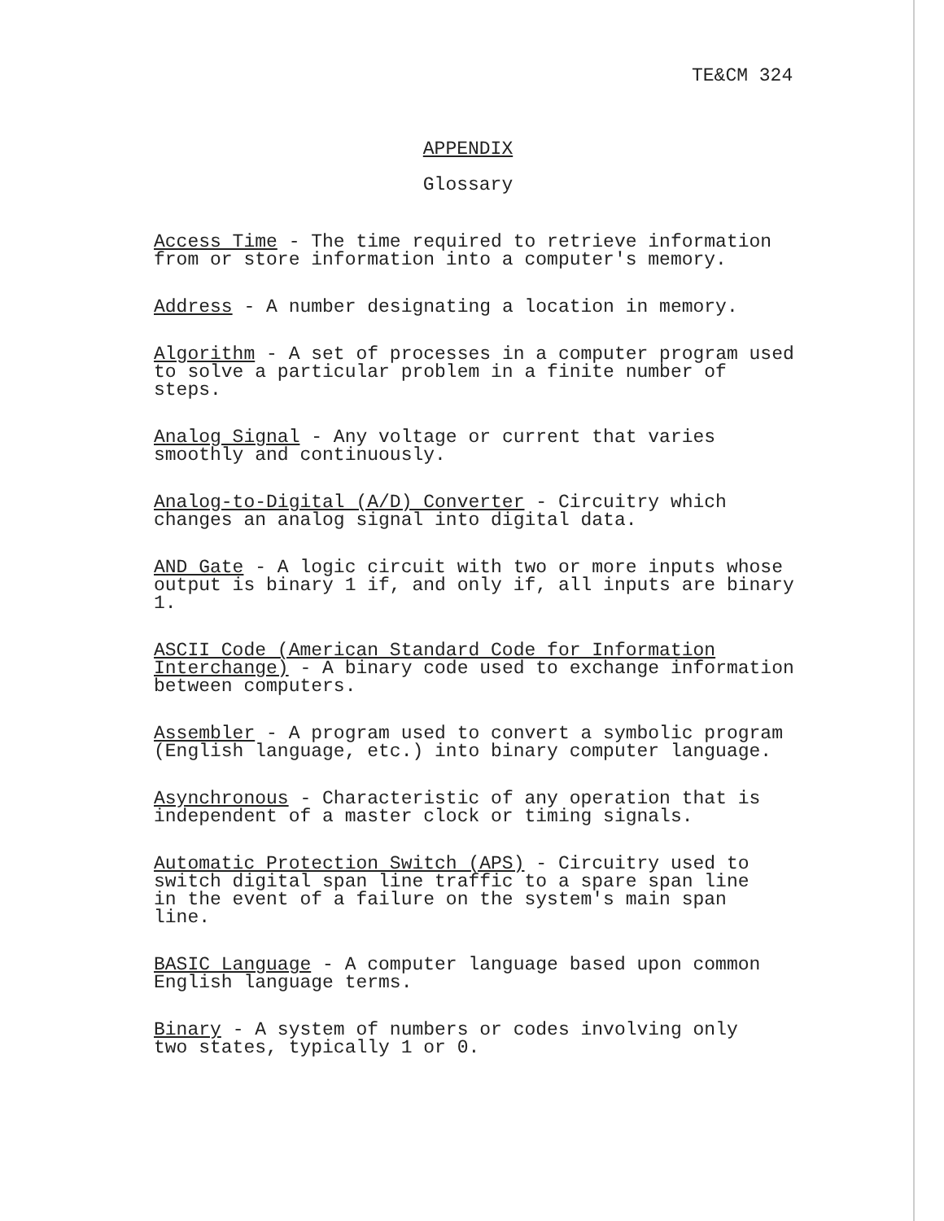TE&CM 324
APPENDIX
Glossary
Access Time - The time required to retrieve information
from or store information into a computer's memory.
Address - A number designating a location in memory.
Algorithm - A set of processes in a computer program used
to solve a particular problem in a finite number of steps.
Analog Signal - Any voltage or current that varies
smoothly and continuously.
Analog-to-Digital (A/D) Converter - Circuitry which
changes an analog signal into digital data.
AND Gate - A logic circuit with two or more inputs whose
output is binary 1 if, and only if, all inputs are binary
1.
ASCII Code (American Standard Code for Information
Interchange) - A binary code used to exchange information
between computers.
Assembler - A program used to convert a symbolic program
(English language, etc.) into binary computer language.
Asynchronous - Characteristic of any operation that is
independent of a master clock or timing signals.
Automatic Protection Switch (APS) - Circuitry used to
switch digital span line traffic to a spare span line
in the event of a failure on the system's main span
line.
BASIC Language - A computer language based upon common
English language terms.
Binary - A system of numbers or codes involving only
two states, typically 1 or 0.